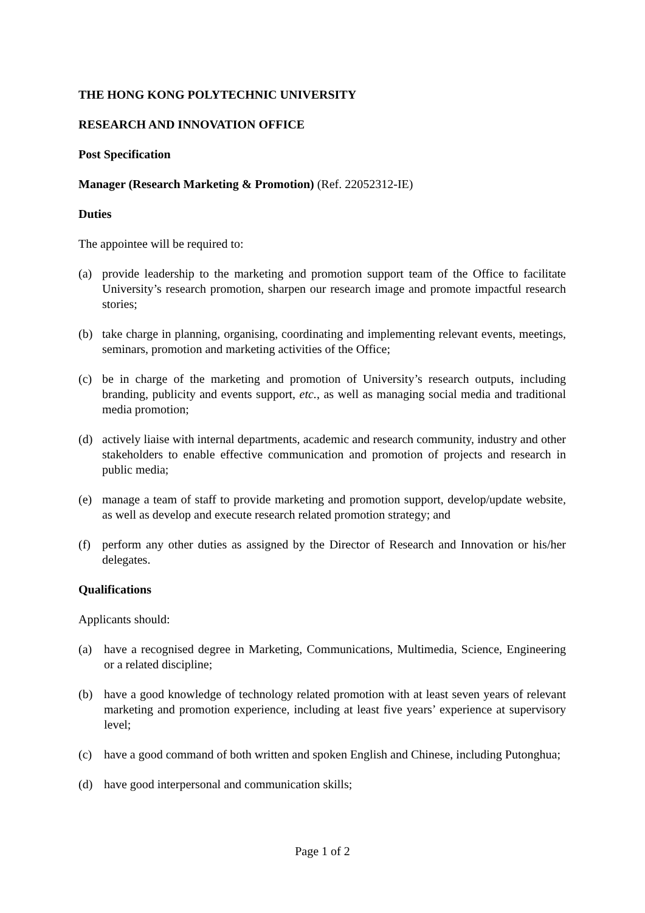THE HONG KONG POLYTECHNIC UNIVERSITY
RESEARCH AND INNOVATION OFFICE
Post Specification
Manager (Research Marketing & Promotion) (Ref. 22052312-IE)
Duties
The appointee will be required to:
(a) provide leadership to the marketing and promotion support team of the Office to facilitate University’s research promotion, sharpen our research image and promote impactful research stories;
(b) take charge in planning, organising, coordinating and implementing relevant events, meetings, seminars, promotion and marketing activities of the Office;
(c) be in charge of the marketing and promotion of University’s research outputs, including branding, publicity and events support, etc., as well as managing social media and traditional media promotion;
(d) actively liaise with internal departments, academic and research community, industry and other stakeholders to enable effective communication and promotion of projects and research in public media;
(e) manage a team of staff to provide marketing and promotion support, develop/update website, as well as develop and execute research related promotion strategy; and
(f) perform any other duties as assigned by the Director of Research and Innovation or his/her delegates.
Qualifications
Applicants should:
(a) have a recognised degree in Marketing, Communications, Multimedia, Science, Engineering or a related discipline;
(b) have a good knowledge of technology related promotion with at least seven years of relevant marketing and promotion experience, including at least five years’ experience at supervisory level;
(c) have a good command of both written and spoken English and Chinese, including Putonghua;
(d) have good interpersonal and communication skills;
Page 1 of 2